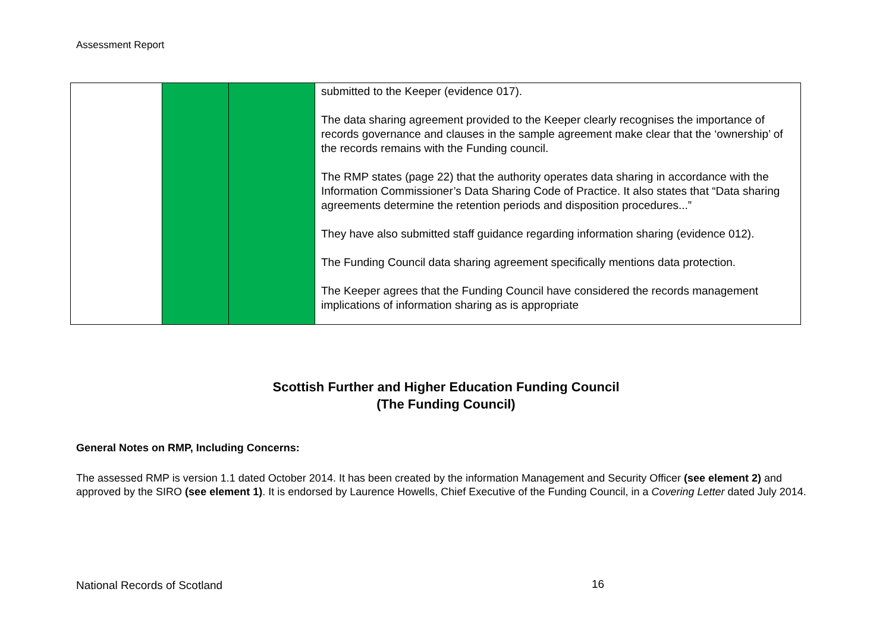Assessment Report
| | | | submitted to the Keeper (evidence 017). The data sharing agreement provided to the Keeper clearly recognises the importance of records governance and clauses in the sample agreement make clear that the ‘ownership’ of the records remains with the Funding council. The RMP states (page 22) that the authority operates data sharing in accordance with the Information Commissioner’s Data Sharing Code of Practice. It also states that “Data sharing agreements determine the retention periods and disposition procedures...” They have also submitted staff guidance regarding information sharing (evidence 012). The Funding Council data sharing agreement specifically mentions data protection. The Keeper agrees that the Funding Council have considered the records management implications of information sharing as is appropriate |
Scottish Further and Higher Education Funding Council
(The Funding Council)
General Notes on RMP, Including Concerns:
The assessed RMP is version 1.1 dated October 2014. It has been created by the information Management and Security Officer (see element 2) and approved by the SIRO (see element 1). It is endorsed by Laurence Howells, Chief Executive of the Funding Council, in a Covering Letter dated July 2014.
National Records of Scotland 16